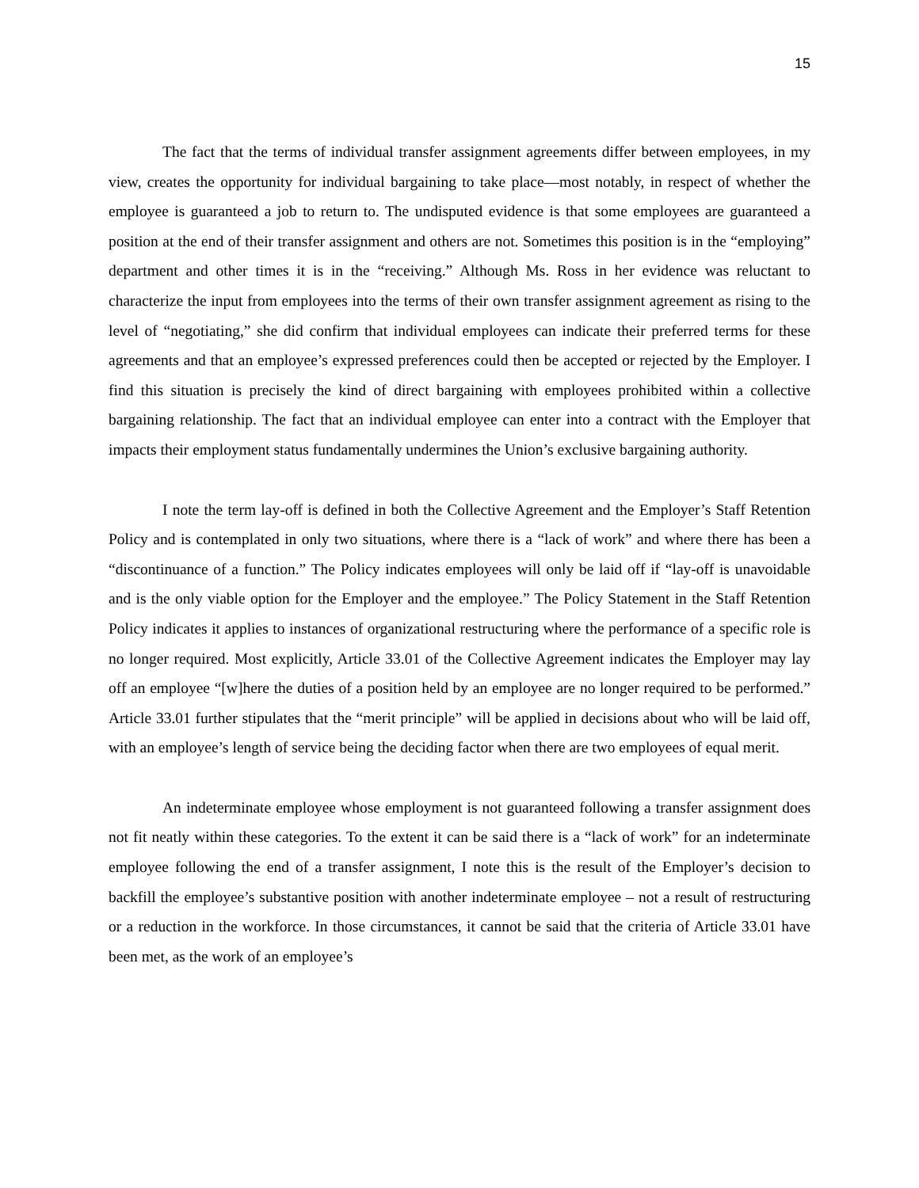15
The fact that the terms of individual transfer assignment agreements differ between employees, in my view, creates the opportunity for individual bargaining to take place—most notably, in respect of whether the employee is guaranteed a job to return to. The undisputed evidence is that some employees are guaranteed a position at the end of their transfer assignment and others are not. Sometimes this position is in the “employing” department and other times it is in the “receiving.” Although Ms. Ross in her evidence was reluctant to characterize the input from employees into the terms of their own transfer assignment agreement as rising to the level of “negotiating,” she did confirm that individual employees can indicate their preferred terms for these agreements and that an employee’s expressed preferences could then be accepted or rejected by the Employer. I find this situation is precisely the kind of direct bargaining with employees prohibited within a collective bargaining relationship. The fact that an individual employee can enter into a contract with the Employer that impacts their employment status fundamentally undermines the Union’s exclusive bargaining authority.
I note the term lay-off is defined in both the Collective Agreement and the Employer’s Staff Retention Policy and is contemplated in only two situations, where there is a “lack of work” and where there has been a “discontinuance of a function.” The Policy indicates employees will only be laid off if “lay-off is unavoidable and is the only viable option for the Employer and the employee.” The Policy Statement in the Staff Retention Policy indicates it applies to instances of organizational restructuring where the performance of a specific role is no longer required. Most explicitly, Article 33.01 of the Collective Agreement indicates the Employer may lay off an employee “[w]here the duties of a position held by an employee are no longer required to be performed.” Article 33.01 further stipulates that the “merit principle” will be applied in decisions about who will be laid off, with an employee’s length of service being the deciding factor when there are two employees of equal merit.
An indeterminate employee whose employment is not guaranteed following a transfer assignment does not fit neatly within these categories. To the extent it can be said there is a “lack of work” for an indeterminate employee following the end of a transfer assignment, I note this is the result of the Employer’s decision to backfill the employee’s substantive position with another indeterminate employee – not a result of restructuring or a reduction in the workforce. In those circumstances, it cannot be said that the criteria of Article 33.01 have been met, as the work of an employee’s